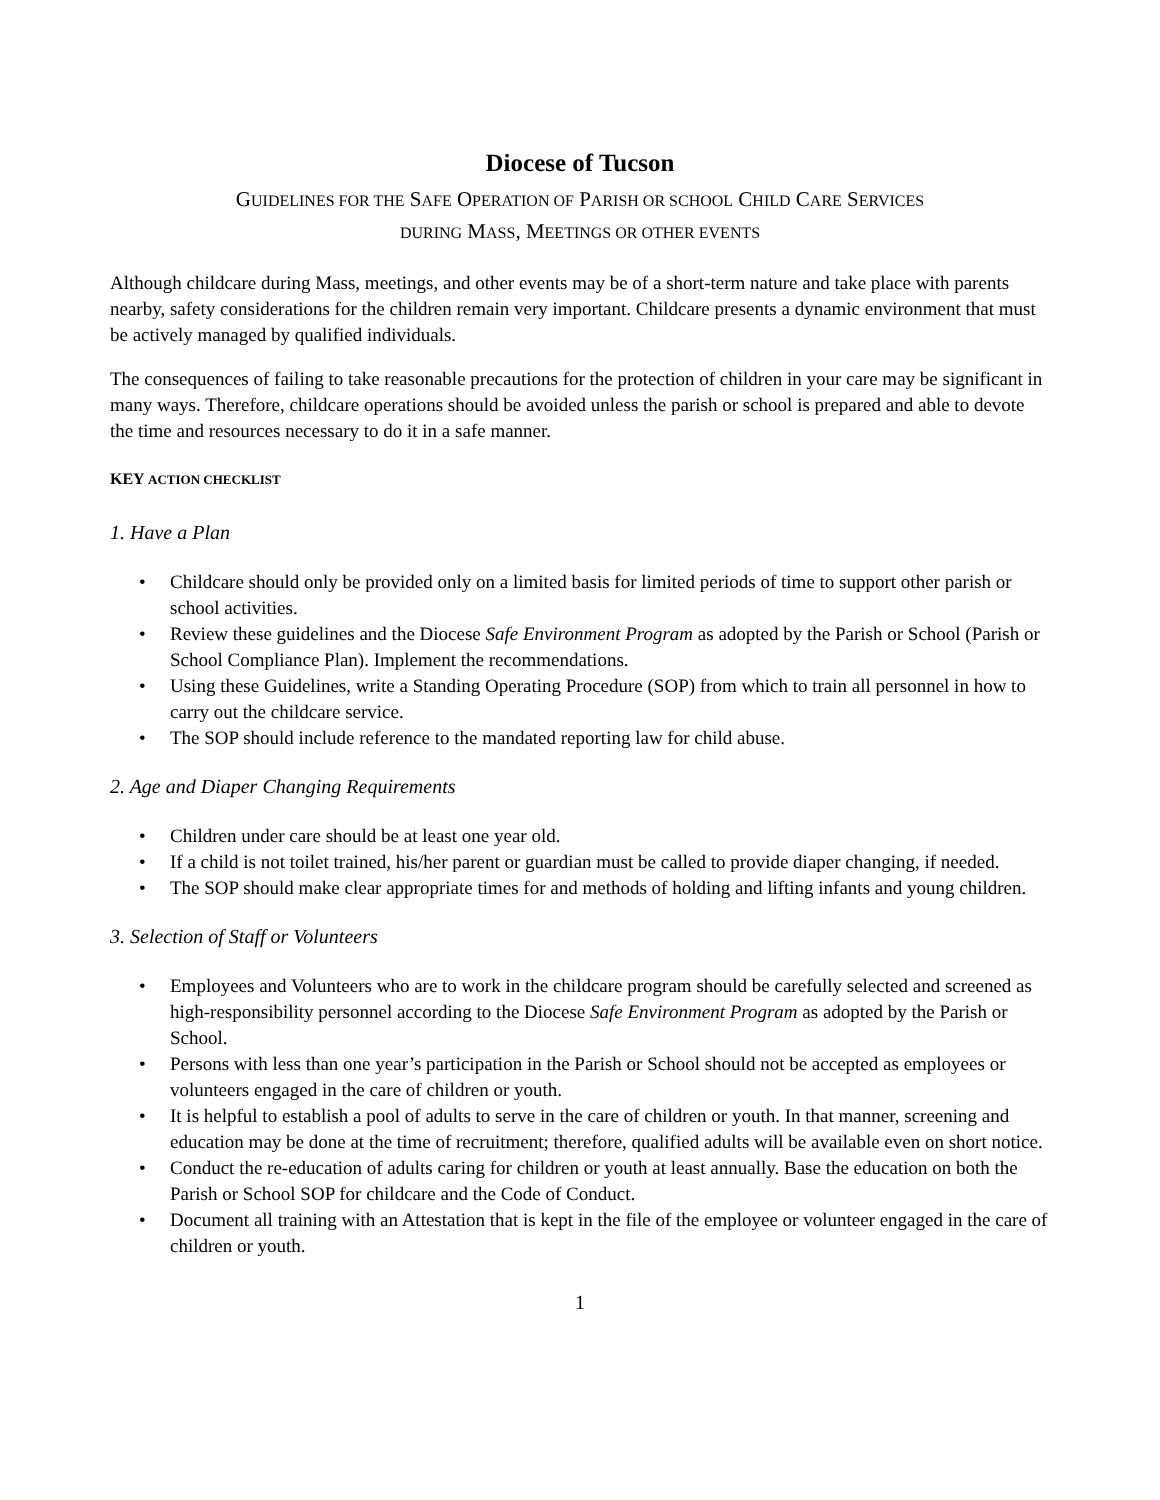Diocese of Tucson
GUIDELINES FOR THE SAFE OPERATION OF PARISH OR SCHOOL CHILD CARE SERVICES
DURING MASS, MEETINGS OR OTHER EVENTS
Although childcare during Mass, meetings, and other events may be of a short-term nature and take place with parents nearby, safety considerations for the children remain very important. Childcare presents a dynamic environment that must be actively managed by qualified individuals.
The consequences of failing to take reasonable precautions for the protection of children in your care may be significant in many ways. Therefore, childcare operations should be avoided unless the parish or school is prepared and able to devote the time and resources necessary to do it in a safe manner.
KEY ACTION CHECKLIST
1. Have a Plan
• Childcare should only be provided only on a limited basis for limited periods of time to support other parish or school activities.
• Review these guidelines and the Diocese Safe Environment Program as adopted by the Parish or School (Parish or School Compliance Plan). Implement the recommendations.
• Using these Guidelines, write a Standing Operating Procedure (SOP) from which to train all personnel in how to carry out the childcare service.
• The SOP should include reference to the mandated reporting law for child abuse.
2. Age and Diaper Changing Requirements
• Children under care should be at least one year old.
• If a child is not toilet trained, his/her parent or guardian must be called to provide diaper changing, if needed.
• The SOP should make clear appropriate times for and methods of holding and lifting infants and young children.
3. Selection of Staff or Volunteers
• Employees and Volunteers who are to work in the childcare program should be carefully selected and screened as high-responsibility personnel according to the Diocese Safe Environment Program as adopted by the Parish or School.
• Persons with less than one year’s participation in the Parish or School should not be accepted as employees or volunteers engaged in the care of children or youth.
• It is helpful to establish a pool of adults to serve in the care of children or youth. In that manner, screening and education may be done at the time of recruitment; therefore, qualified adults will be available even on short notice.
• Conduct the re-education of adults caring for children or youth at least annually. Base the education on both the Parish or School SOP for childcare and the Code of Conduct.
• Document all training with an Attestation that is kept in the file of the employee or volunteer engaged in the care of children or youth.
1